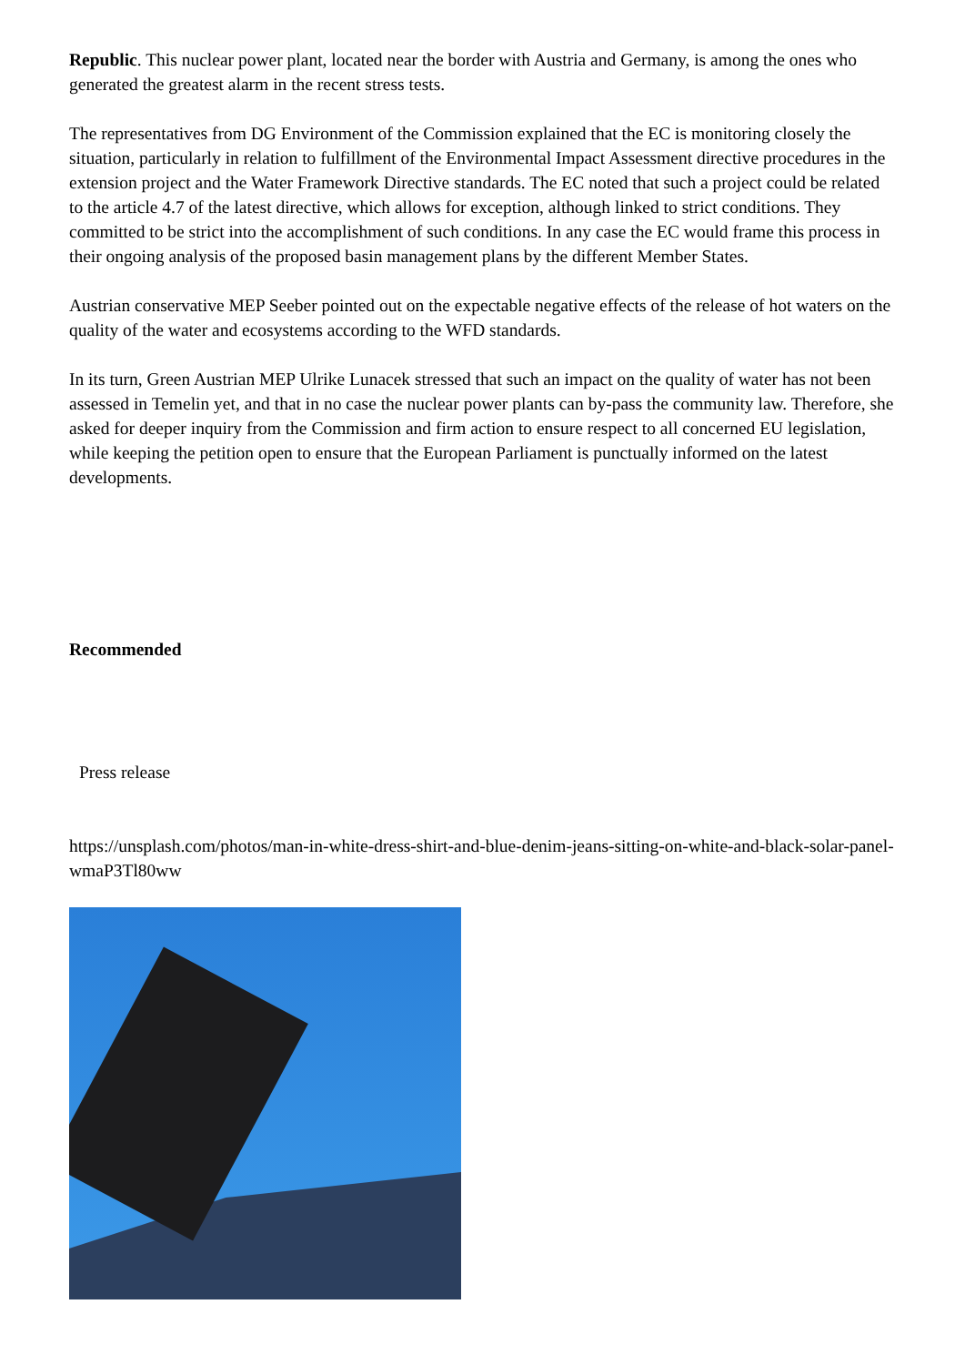Republic. This nuclear power plant, located near the border with Austria and Germany, is among the ones who generated the greatest alarm in the recent stress tests.
The representatives from DG Environment of the Commission explained that the EC is monitoring closely the situation, particularly in relation to fulfillment of the Environmental Impact Assessment directive procedures in the extension project and the Water Framework Directive standards. The EC noted that such a project could be related to the article 4.7 of the latest directive, which allows for exception, although linked to strict conditions. They committed to be strict into the accomplishment of such conditions. In any case the EC would frame this process in their ongoing analysis of the proposed basin management plans by the different Member States.
Austrian conservative MEP Seeber pointed out on the expectable negative effects of the release of hot waters on the quality of the water and ecosystems according to the WFD standards.
In its turn, Green Austrian MEP Ulrike Lunacek stressed that such an impact on the quality of water has not been assessed in Temelin yet, and that in no case the nuclear power plants can by-pass the community law. Therefore, she asked for deeper inquiry from the Commission and firm action to ensure respect to all concerned EU legislation, while keeping the petition open to ensure that the European Parliament is punctually informed on the latest developments.
Recommended
Press release
https://unsplash.com/photos/man-in-white-dress-shirt-and-blue-denim-jeans-sitting-on-white-and-black-solar-panel-wmaP3Tl80ww